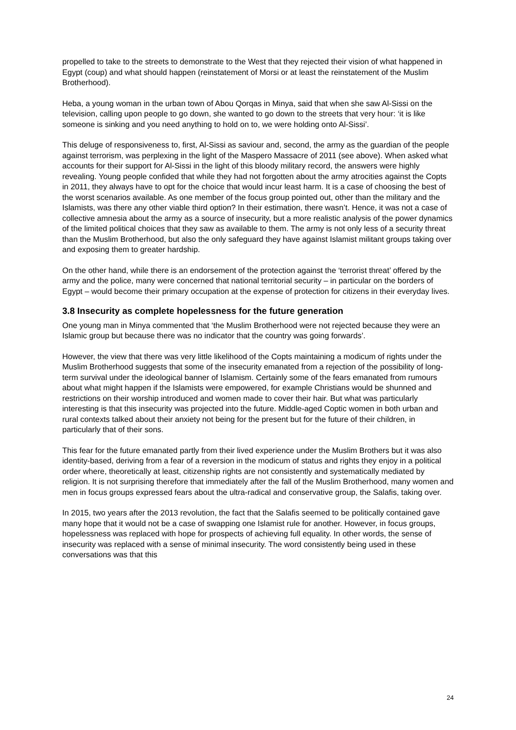propelled to take to the streets to demonstrate to the West that they rejected their vision of what happened in Egypt (coup) and what should happen (reinstatement of Morsi or at least the reinstatement of the Muslim Brotherhood).
Heba, a young woman in the urban town of Abou Qorqas in Minya, said that when she saw Al-Sissi on the television, calling upon people to go down, she wanted to go down to the streets that very hour: ‘it is like someone is sinking and you need anything to hold on to, we were holding onto Al-Sissi’.
This deluge of responsiveness to, first, Al-Sissi as saviour and, second, the army as the guardian of the people against terrorism, was perplexing in the light of the Maspero Massacre of 2011 (see above). When asked what accounts for their support for Al-Sissi in the light of this bloody military record, the answers were highly revealing. Young people confided that while they had not forgotten about the army atrocities against the Copts in 2011, they always have to opt for the choice that would incur least harm. It is a case of choosing the best of the worst scenarios available. As one member of the focus group pointed out, other than the military and the Islamists, was there any other viable third option? In their estimation, there wasn’t. Hence, it was not a case of collective amnesia about the army as a source of insecurity, but a more realistic analysis of the power dynamics of the limited political choices that they saw as available to them. The army is not only less of a security threat than the Muslim Brotherhood, but also the only safeguard they have against Islamist militant groups taking over and exposing them to greater hardship.
On the other hand, while there is an endorsement of the protection against the ‘terrorist threat’ offered by the army and the police, many were concerned that national territorial security – in particular on the borders of Egypt – would become their primary occupation at the expense of protection for citizens in their everyday lives.
3.8 Insecurity as complete hopelessness for the future generation
One young man in Minya commented that ‘the Muslim Brotherhood were not rejected because they were an Islamic group but because there was no indicator that the country was going forwards’.
However, the view that there was very little likelihood of the Copts maintaining a modicum of rights under the Muslim Brotherhood suggests that some of the insecurity emanated from a rejection of the possibility of long-term survival under the ideological banner of Islamism. Certainly some of the fears emanated from rumours about what might happen if the Islamists were empowered, for example Christians would be shunned and restrictions on their worship introduced and women made to cover their hair. But what was particularly interesting is that this insecurity was projected into the future. Middle-aged Coptic women in both urban and rural contexts talked about their anxiety not being for the present but for the future of their children, in particularly that of their sons.
This fear for the future emanated partly from their lived experience under the Muslim Brothers but it was also identity-based, deriving from a fear of a reversion in the modicum of status and rights they enjoy in a political order where, theoretically at least, citizenship rights are not consistently and systematically mediated by religion. It is not surprising therefore that immediately after the fall of the Muslim Brotherhood, many women and men in focus groups expressed fears about the ultra-radical and conservative group, the Salafis, taking over.
In 2015, two years after the 2013 revolution, the fact that the Salafis seemed to be politically contained gave many hope that it would not be a case of swapping one Islamist rule for another. However, in focus groups, hopelessness was replaced with hope for prospects of achieving full equality. In other words, the sense of insecurity was replaced with a sense of minimal insecurity. The word consistently being used in these conversations was that this
24